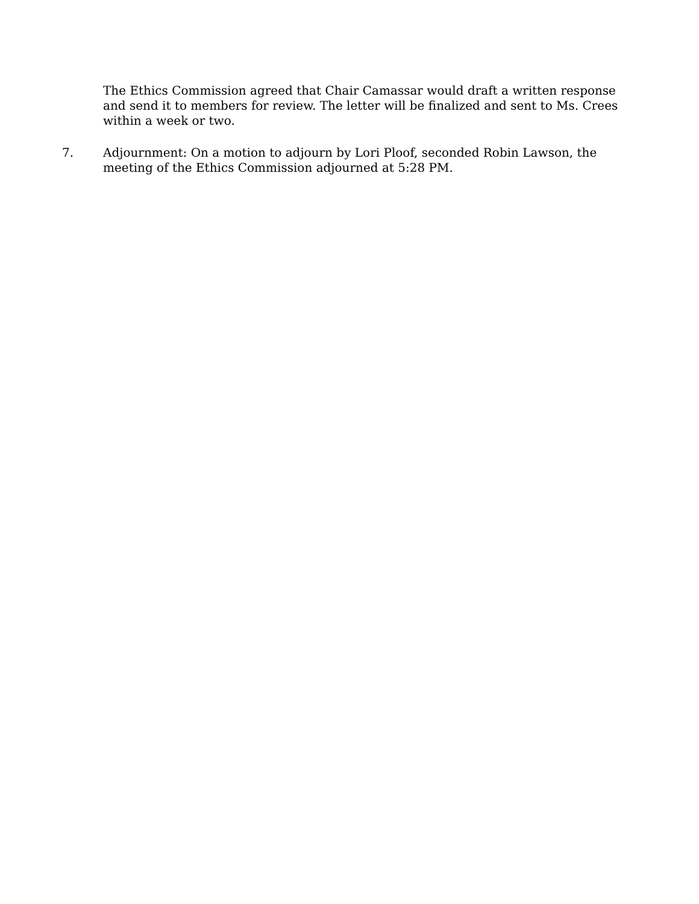The Ethics Commission agreed that Chair Camassar would draft a written response and send it to members for review. The letter will be finalized and sent to Ms. Crees within a week or two.
7. Adjournment: On a motion to adjourn by Lori Ploof, seconded Robin Lawson, the meeting of the Ethics Commission adjourned at 5:28 PM.